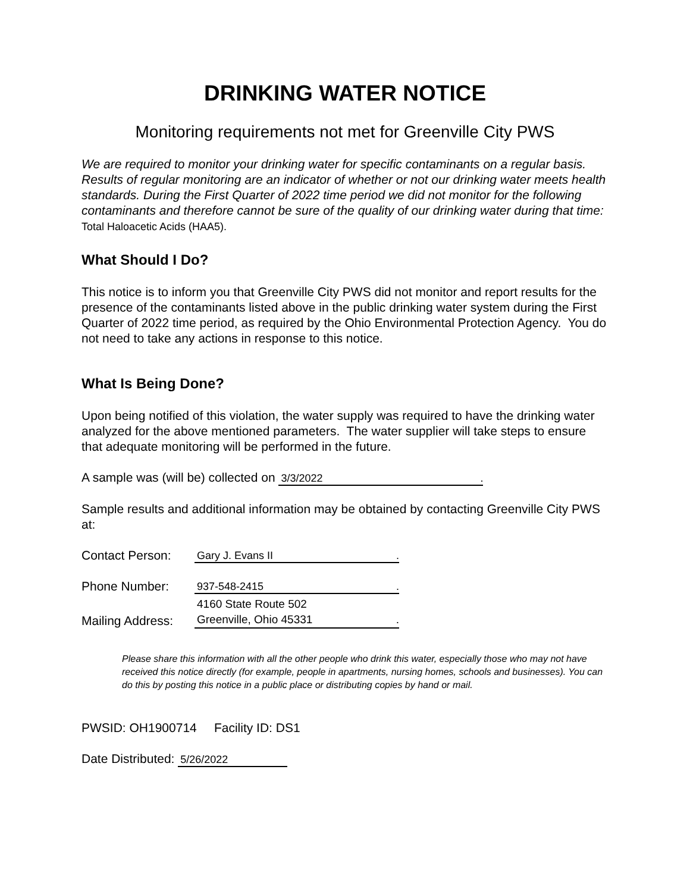DRINKING WATER NOTICE
Monitoring requirements not met for Greenville City PWS
We are required to monitor your drinking water for specific contaminants on a regular basis. Results of regular monitoring are an indicator of whether or not our drinking water meets health standards. During the First Quarter of 2022 time period we did not monitor for the following contaminants and therefore cannot be sure of the quality of our drinking water during that time: Total Haloacetic Acids (HAA5).
What Should I Do?
This notice is to inform you that Greenville City PWS did not monitor and report results for the presence of the contaminants listed above in the public drinking water system during the First Quarter of 2022 time period, as required by the Ohio Environmental Protection Agency. You do not need to take any actions in response to this notice.
What Is Being Done?
Upon being notified of this violation, the water supply was required to have the drinking water analyzed for the above mentioned parameters. The water supplier will take steps to ensure that adequate monitoring will be performed in the future.
A sample was (will be) collected on 3/3/2022 .
Sample results and additional information may be obtained by contacting Greenville City PWS at:
Contact Person: Gary J. Evans II .
Phone Number: 937-548-2415 .
Mailing Address: 4160 State Route 502
Greenville, Ohio 45331 .
Please share this information with all the other people who drink this water, especially those who may not have received this notice directly (for example, people in apartments, nursing homes, schools and businesses). You can do this by posting this notice in a public place or distributing copies by hand or mail.
PWSID: OH1900714 Facility ID: DS1
Date Distributed: 5/26/2022